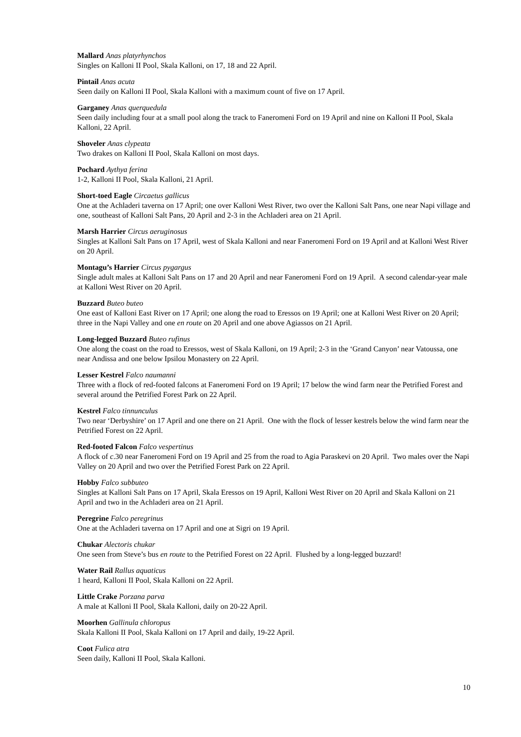Mallard Anas platyrhynchos
Singles on Kalloni II Pool, Skala Kalloni, on 17, 18 and 22 April.
Pintail Anas acuta
Seen daily on Kalloni II Pool, Skala Kalloni with a maximum count of five on 17 April.
Garganey Anas querquedula
Seen daily including four at a small pool along the track to Faneromeni Ford on 19 April and nine on Kalloni II Pool, Skala Kalloni, 22 April.
Shoveler Anas clypeata
Two drakes on Kalloni II Pool, Skala Kalloni on most days.
Pochard Aythya ferina
1-2, Kalloni II Pool, Skala Kalloni, 21 April.
Short-toed Eagle Circaetus gallicus
One at the Achladeri taverna on 17 April; one over Kalloni West River, two over the Kalloni Salt Pans, one near Napi village and one, southeast of Kalloni Salt Pans, 20 April and 2-3 in the Achladeri area on 21 April.
Marsh Harrier Circus aeruginosus
Singles at Kalloni Salt Pans on 17 April, west of Skala Kalloni and near Faneromeni Ford on 19 April and at Kalloni West River on 20 April.
Montagu’s Harrier Circus pygargus
Single adult males at Kalloni Salt Pans on 17 and 20 April and near Faneromeni Ford on 19 April. A second calendar-year male at Kalloni West River on 20 April.
Buzzard Buteo buteo
One east of Kalloni East River on 17 April; one along the road to Eressos on 19 April; one at Kalloni West River on 20 April; three in the Napi Valley and one en route on 20 April and one above Agiassos on 21 April.
Long-legged Buzzard Buteo rufinus
One along the coast on the road to Eressos, west of Skala Kalloni, on 19 April; 2-3 in the ‘Grand Canyon’ near Vatoussa, one near Andissa and one below Ipsilou Monastery on 22 April.
Lesser Kestrel Falco naumanni
Three with a flock of red-footed falcons at Faneromeni Ford on 19 April; 17 below the wind farm near the Petrified Forest and several around the Petrified Forest Park on 22 April.
Kestrel Falco tinnunculus
Two near ‘Derbyshire’ on 17 April and one there on 21 April. One with the flock of lesser kestrels below the wind farm near the Petrified Forest on 22 April.
Red-footed Falcon Falco vespertinus
A flock of c.30 near Faneromeni Ford on 19 April and 25 from the road to Agia Paraskevi on 20 April. Two males over the Napi Valley on 20 April and two over the Petrified Forest Park on 22 April.
Hobby Falco subbuteo
Singles at Kalloni Salt Pans on 17 April, Skala Eressos on 19 April, Kalloni West River on 20 April and Skala Kalloni on 21 April and two in the Achladeri area on 21 April.
Peregrine Falco peregrinus
One at the Achladeri taverna on 17 April and one at Sigri on 19 April.
Chukar Alectoris chukar
One seen from Steve’s bus en route to the Petrified Forest on 22 April. Flushed by a long-legged buzzard!
Water Rail Rallus aquaticus
1 heard, Kalloni II Pool, Skala Kalloni on 22 April.
Little Crake Porzana parva
A male at Kalloni II Pool, Skala Kalloni, daily on 20-22 April.
Moorhen Gallinula chloropus
Skala Kalloni II Pool, Skala Kalloni on 17 April and daily, 19-22 April.
Coot Fulica atra
Seen daily, Kalloni II Pool, Skala Kalloni.
10